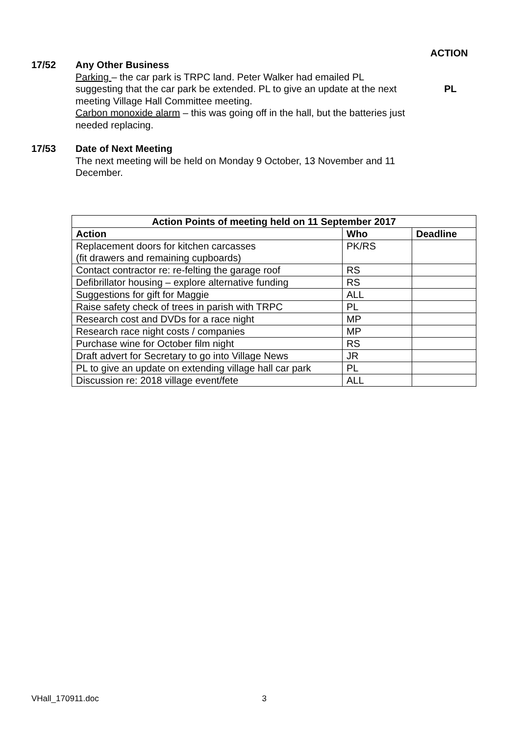ACTION
17/52 Any Other Business
Parking – the car park is TRPC land. Peter Walker had emailed PL suggesting that the car park be extended. PL to give an update at the next meeting Village Hall Committee meeting.
Carbon monoxide alarm – this was going off in the hall, but the batteries just needed replacing.
PL
17/53 Date of Next Meeting
The next meeting will be held on Monday 9 October, 13 November and 11 December.
| Action Points of meeting held on 11 September 2017 | | |
| --- | --- | --- |
| Action | Who | Deadline |
| Replacement doors for kitchen carcasses (fit drawers and remaining cupboards) | PK/RS | |
| Contact contractor re: re-felting the garage roof | RS | |
| Defibrillator housing – explore alternative funding | RS | |
| Suggestions for gift for Maggie | ALL | |
| Raise safety check of trees in parish with TRPC | PL | |
| Research cost and DVDs for a race night | MP | |
| Research race night costs / companies | MP | |
| Purchase wine for October film night | RS | |
| Draft advert for Secretary to go into Village News | JR | |
| PL to give an update on extending village hall car park | PL | |
| Discussion re: 2018 village event/fete | ALL | |
VHall_170911.doc 3